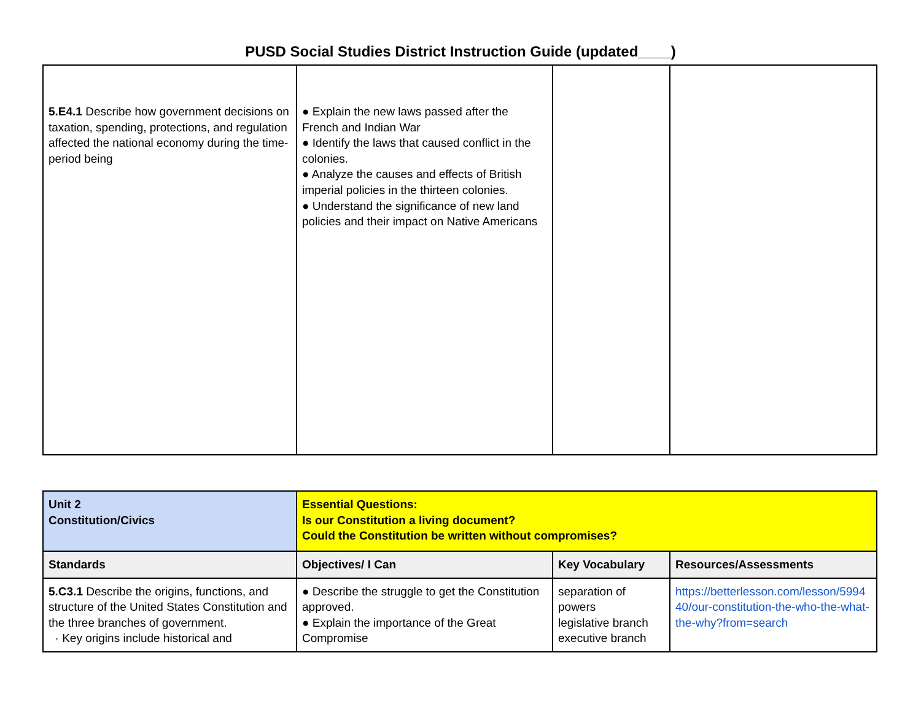PUSD Social Studies District Instruction Guide (updated____)
| 5.E4.1 Describe how government decisions on taxation, spending, protections, and regulation affected the national economy during the time-period being | ● Explain the new laws passed after the French and Indian War ● Identify the laws that caused conflict in the colonies. ● Analyze the causes and effects of British imperial policies in the thirteen colonies. ● Understand the significance of new land policies and their impact on Native Americans | | |
| Unit 2 Constitution/Civics | Essential Questions: Is our Constitution a living document? Could the Constitution be written without compromises? | | |
| Standards | Objectives/ I Can | Key Vocabulary | Resources/Assessments |
| 5.C3.1 Describe the origins, functions, and structure of the United States Constitution and the three branches of government. · Key origins include historical and | ● Describe the struggle to get the Constitution approved. ● Explain the importance of the Great Compromise | separation of powers legislative branch executive branch | https://betterlesson.com/lesson/599440/our-constitution-the-who-the-what-the-why?from=search |